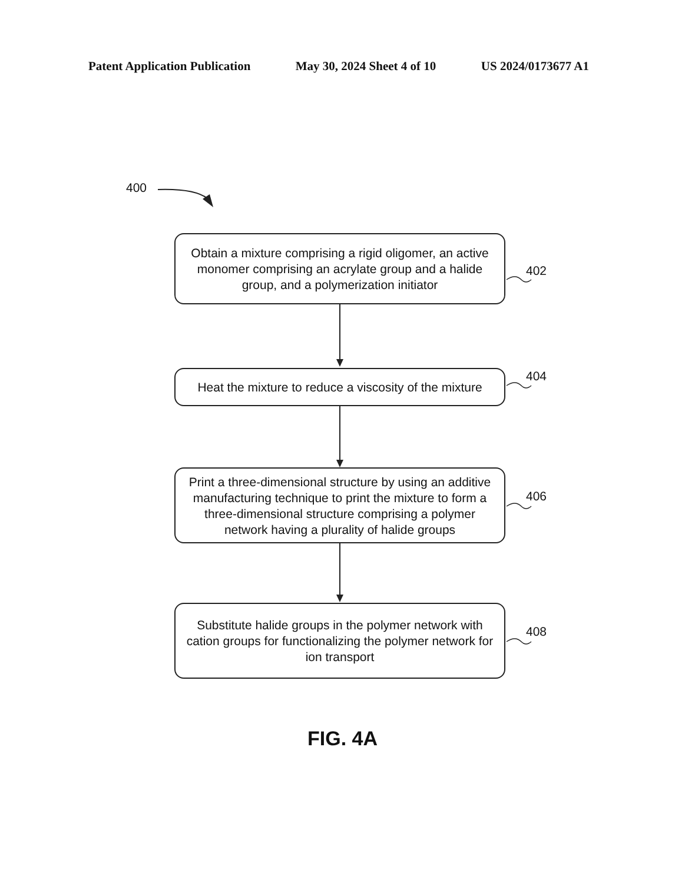Patent Application Publication May 30, 2024 Sheet 4 of 10 US 2024/0173677 A1
400
Obtain a mixture comprising a rigid oligomer, an active monomer comprising an acrylate group and a halide group, and a polymerization initiator
402
Heat the mixture to reduce a viscosity of the mixture
404
Print a three-dimensional structure by using an additive manufacturing technique to print the mixture to form a three-dimensional structure comprising a polymer network having a plurality of halide groups
406
Substitute halide groups in the polymer network with cation groups for functionalizing the polymer network for ion transport
408
FIG. 4A